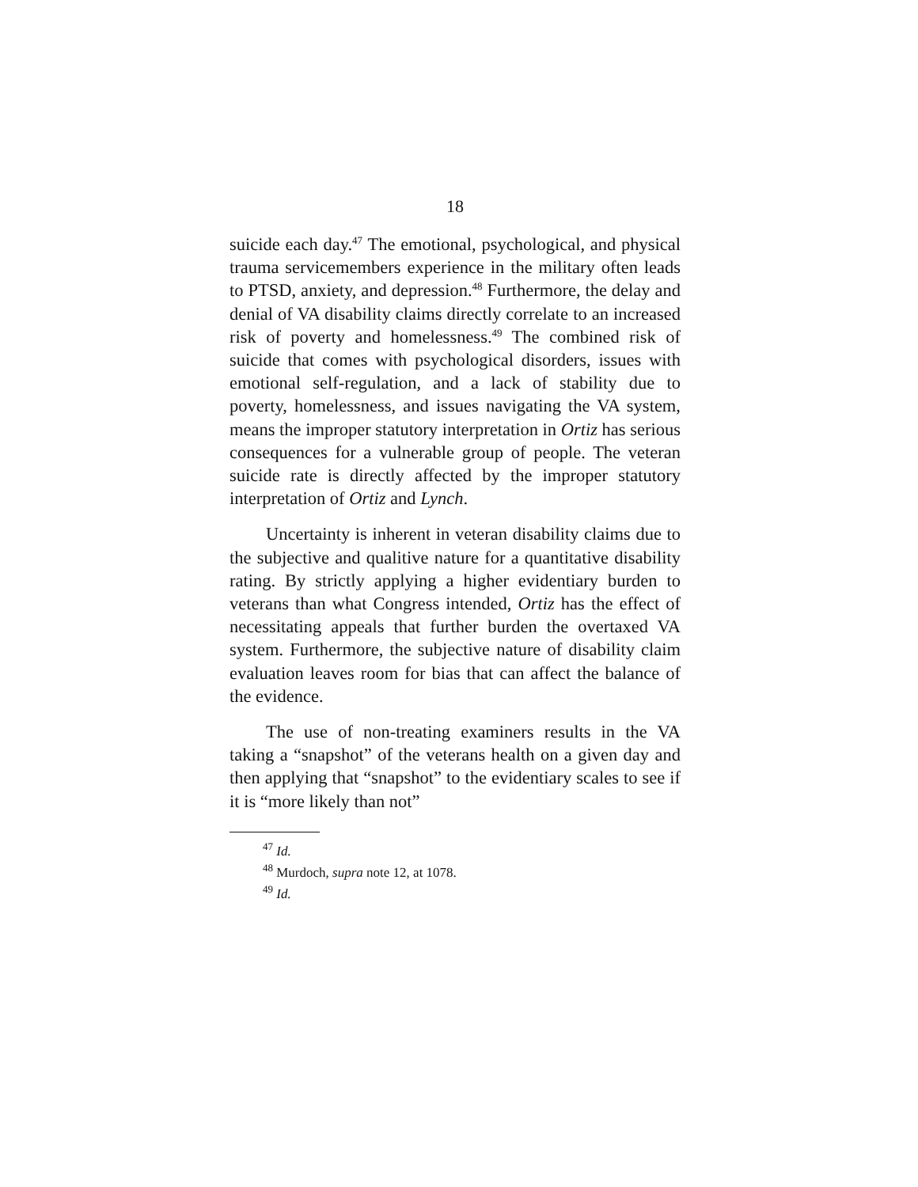18
suicide each day.<sup>47</sup> The emotional, psychological, and physical trauma servicemembers experience in the military often leads to PTSD, anxiety, and depression.<sup>48</sup> Furthermore, the delay and denial of VA disability claims directly correlate to an increased risk of poverty and homelessness.<sup>49</sup> The combined risk of suicide that comes with psychological disorders, issues with emotional self-regulation, and a lack of stability due to poverty, homelessness, and issues navigating the VA system, means the improper statutory interpretation in Ortiz has serious consequences for a vulnerable group of people. The veteran suicide rate is directly affected by the improper statutory interpretation of Ortiz and Lynch.
Uncertainty is inherent in veteran disability claims due to the subjective and qualitive nature for a quantitative disability rating. By strictly applying a higher evidentiary burden to veterans than what Congress intended, Ortiz has the effect of necessitating appeals that further burden the overtaxed VA system. Furthermore, the subjective nature of disability claim evaluation leaves room for bias that can affect the balance of the evidence.
The use of non-treating examiners results in the VA taking a “snapshot” of the veterans health on a given day and then applying that “snapshot” to the evidentiary scales to see if it is “more likely than not”
<sup>47</sup> Id.
<sup>48</sup> Murdoch, supra note 12, at 1078.
<sup>49</sup> Id.